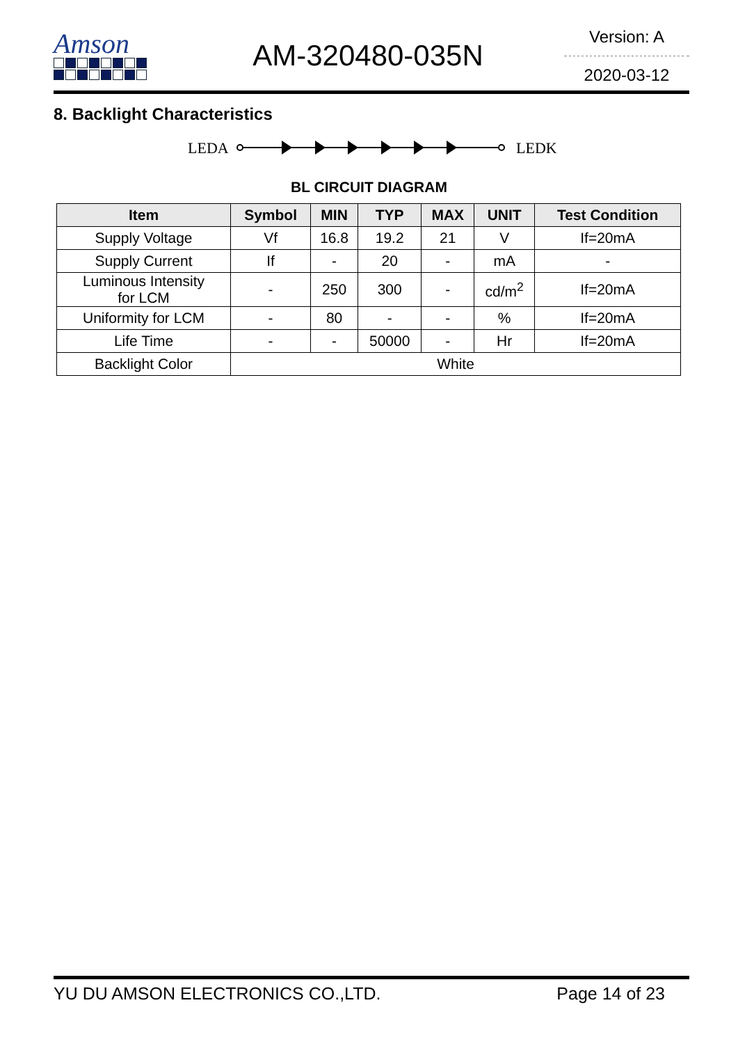Amson
AM-320480-035N
Version: A
2020-03-12
8. Backlight Characteristics
LEDA
LEDK
BL CIRCUIT DIAGRAM
| Item | Symbol | MIN | TYP | MAX | UNIT | Test Condition |
| --- | --- | --- | --- | --- | --- | --- |
| Supply Voltage | Vf | 16.8 | 19.2 | 21 | V | If=20mA |
| Supply Current | If | - | 20 | - | mA | - |
| Luminous Intensity for LCM | - | 250 | 300 | - | cd/m<sup>2</sup> | If=20mA |
| Uniformity for LCM | - | 80 | - | - | % | If=20mA |
| Life Time | - | - | 50000 | - | Hr | If=20mA |
| Backlight Color | White | | | | | |
YU DU AMSON ELECTRONICS CO.,LTD. Page 14 of 23